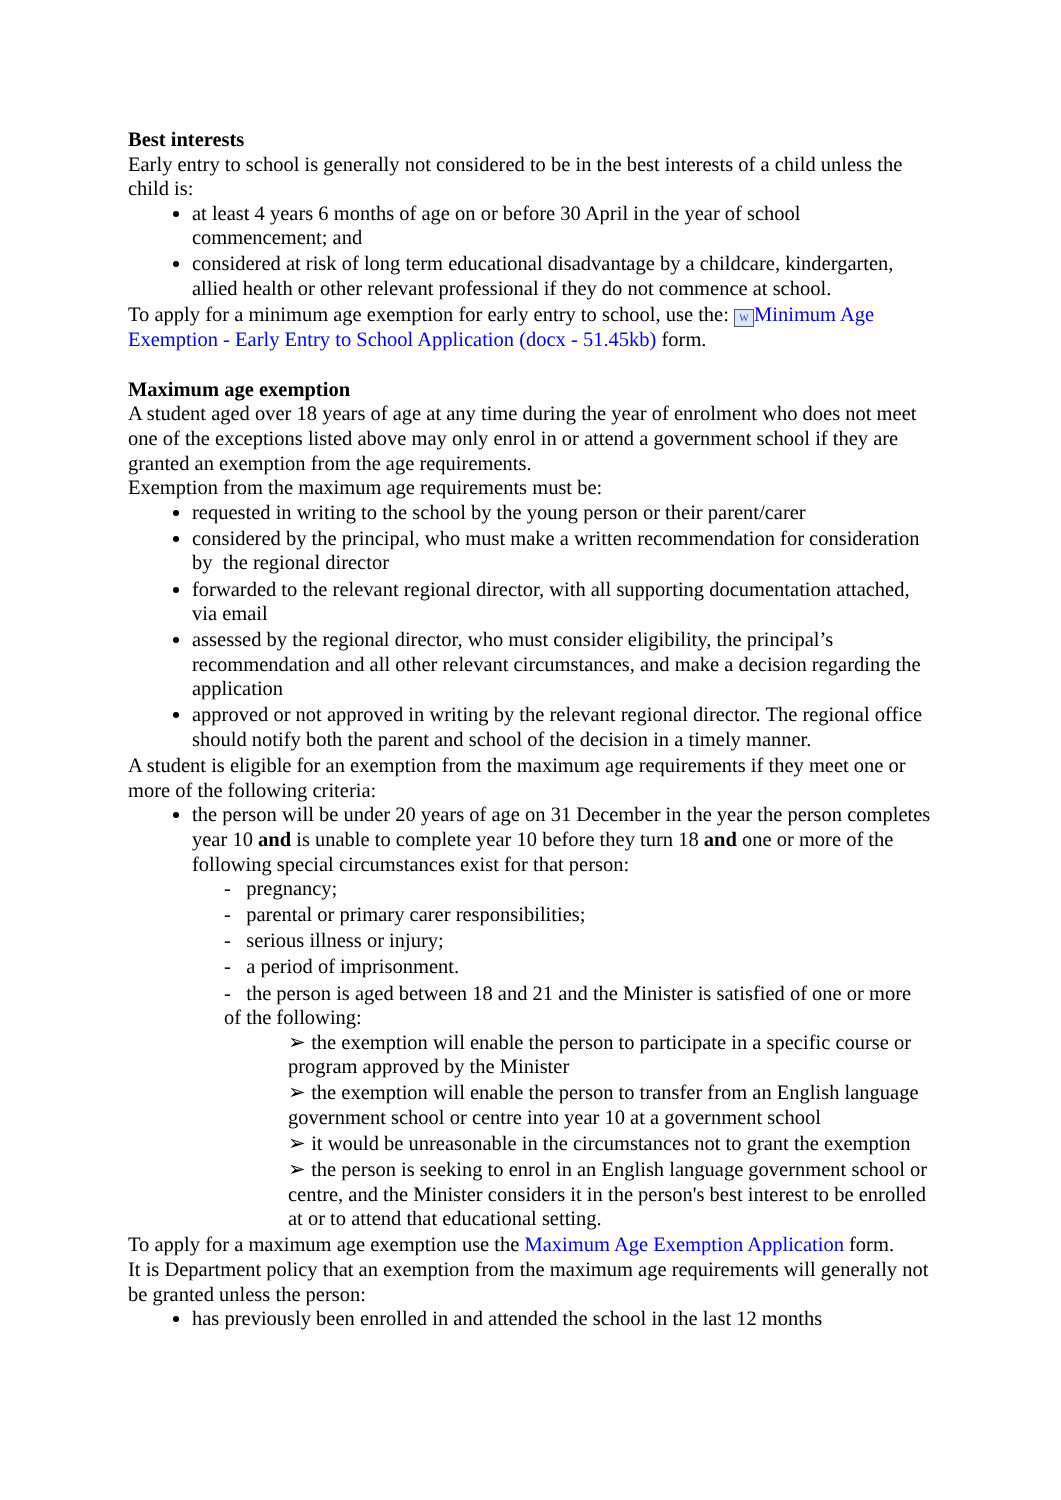Best interests
Early entry to school is generally not considered to be in the best interests of a child unless the child is:
at least 4 years 6 months of age on or before 30 April in the year of school commencement; and
considered at risk of long term educational disadvantage by a childcare, kindergarten, allied health or other relevant professional if they do not commence at school.
To apply for a minimum age exemption for early entry to school, use the: W Minimum Age Exemption - Early Entry to School Application (docx - 51.45kb) form.
Maximum age exemption
A student aged over 18 years of age at any time during the year of enrolment who does not meet one of the exceptions listed above may only enrol in or attend a government school if they are granted an exemption from the age requirements.
Exemption from the maximum age requirements must be:
requested in writing to the school by the young person or their parent/carer
considered by the principal, who must make a written recommendation for consideration by the regional director
forwarded to the relevant regional director, with all supporting documentation attached, via email
assessed by the regional director, who must consider eligibility, the principal’s recommendation and all other relevant circumstances, and make a decision regarding the application
approved or not approved in writing by the relevant regional director. The regional office should notify both the parent and school of the decision in a timely manner.
A student is eligible for an exemption from the maximum age requirements if they meet one or more of the following criteria:
the person will be under 20 years of age on 31 December in the year the person completes year 10 and is unable to complete year 10 before they turn 18 and one or more of the following special circumstances exist for that person:
- pregnancy;
- parental or primary carer responsibilities;
- serious illness or injury;
- a period of imprisonment.
- the person is aged between 18 and 21 and the Minister is satisfied of one or more of the following:
➢ the exemption will enable the person to participate in a specific course or program approved by the Minister
➢ the exemption will enable the person to transfer from an English language government school or centre into year 10 at a government school
➢ it would be unreasonable in the circumstances not to grant the exemption
➢ the person is seeking to enrol in an English language government school or centre, and the Minister considers it in the person's best interest to be enrolled at or to attend that educational setting.
To apply for a maximum age exemption use the Maximum Age Exemption Application form.
It is Department policy that an exemption from the maximum age requirements will generally not be granted unless the person:
has previously been enrolled in and attended the school in the last 12 months